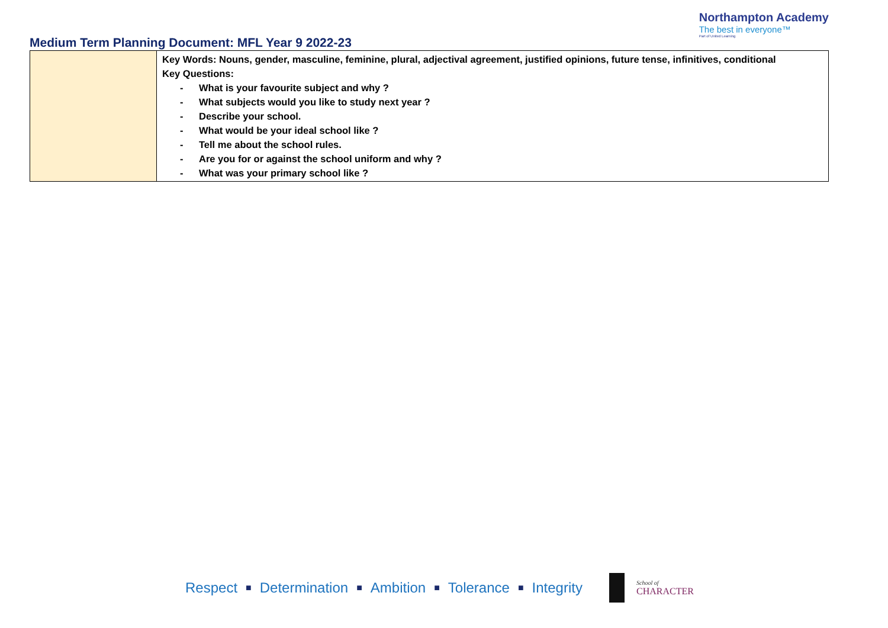Medium Term Planning Document: MFL Year 9 2022-23
Northampton Academy
The best in everyone™
Part of United Learning
| | Key Words: Nouns, gender, masculine, feminine, plural, adjectival agreement, justified opinions, future tense, infinitives, conditional Key Questions: - What is your favourite subject and why ? - What subjects would you like to study next year ? - Describe your school. - What would be your ideal school like ? - Tell me about the school rules. - Are you for or against the school uniform and why ? - What was your primary school like ? |
Respect ■ Determination ■ Ambition ■ Tolerance ■ Integrity
School of
CHARACTER